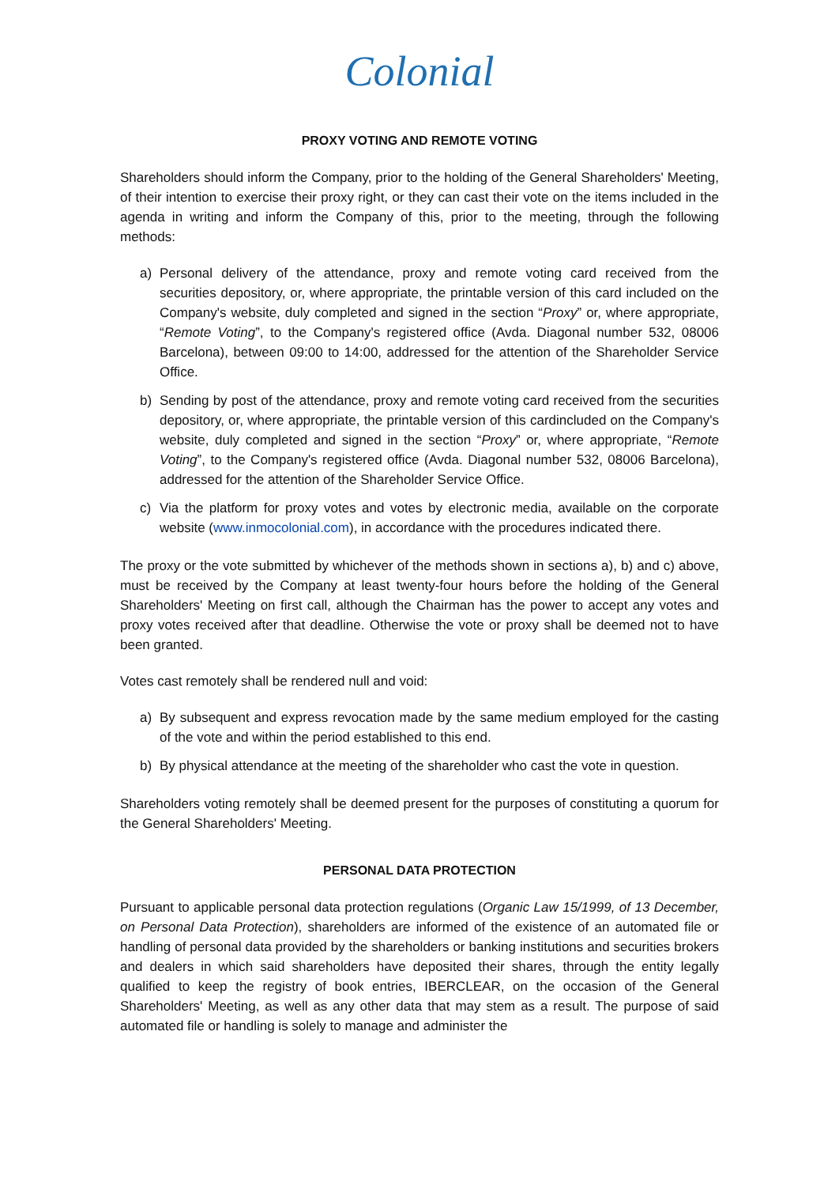Colonial
PROXY VOTING AND REMOTE VOTING
Shareholders should inform the Company, prior to the holding of the General Shareholders' Meeting, of their intention to exercise their proxy right, or they can cast their vote on the items included in the agenda in writing and inform the Company of this, prior to the meeting, through the following methods:
a) Personal delivery of the attendance, proxy and remote voting card received from the securities depository, or, where appropriate, the printable version of this card included on the Company's website, duly completed and signed in the section “Proxy” or, where appropriate, “Remote Voting”, to the Company's registered office (Avda. Diagonal number 532, 08006 Barcelona), between 09:00 to 14:00, addressed for the attention of the Shareholder Service Office.
b) Sending by post of the attendance, proxy and remote voting card received from the securities depository, or, where appropriate, the printable version of this cardincluded on the Company's website, duly completed and signed in the section “Proxy” or, where appropriate, “Remote Voting”, to the Company's registered office (Avda. Diagonal number 532, 08006 Barcelona), addressed for the attention of the Shareholder Service Office.
c) Via the platform for proxy votes and votes by electronic media, available on the corporate website (www.inmocolonial.com), in accordance with the procedures indicated there.
The proxy or the vote submitted by whichever of the methods shown in sections a), b) and c) above, must be received by the Company at least twenty-four hours before the holding of the General Shareholders' Meeting on first call, although the Chairman has the power to accept any votes and proxy votes received after that deadline. Otherwise the vote or proxy shall be deemed not to have been granted.
Votes cast remotely shall be rendered null and void:
a) By subsequent and express revocation made by the same medium employed for the casting of the vote and within the period established to this end.
b) By physical attendance at the meeting of the shareholder who cast the vote in question.
Shareholders voting remotely shall be deemed present for the purposes of constituting a quorum for the General Shareholders' Meeting.
PERSONAL DATA PROTECTION
Pursuant to applicable personal data protection regulations (Organic Law 15/1999, of 13 December, on Personal Data Protection), shareholders are informed of the existence of an automated file or handling of personal data provided by the shareholders or banking institutions and securities brokers and dealers in which said shareholders have deposited their shares, through the entity legally qualified to keep the registry of book entries, IBERCLEAR, on the occasion of the General Shareholders' Meeting, as well as any other data that may stem as a result. The purpose of said automated file or handling is solely to manage and administer the